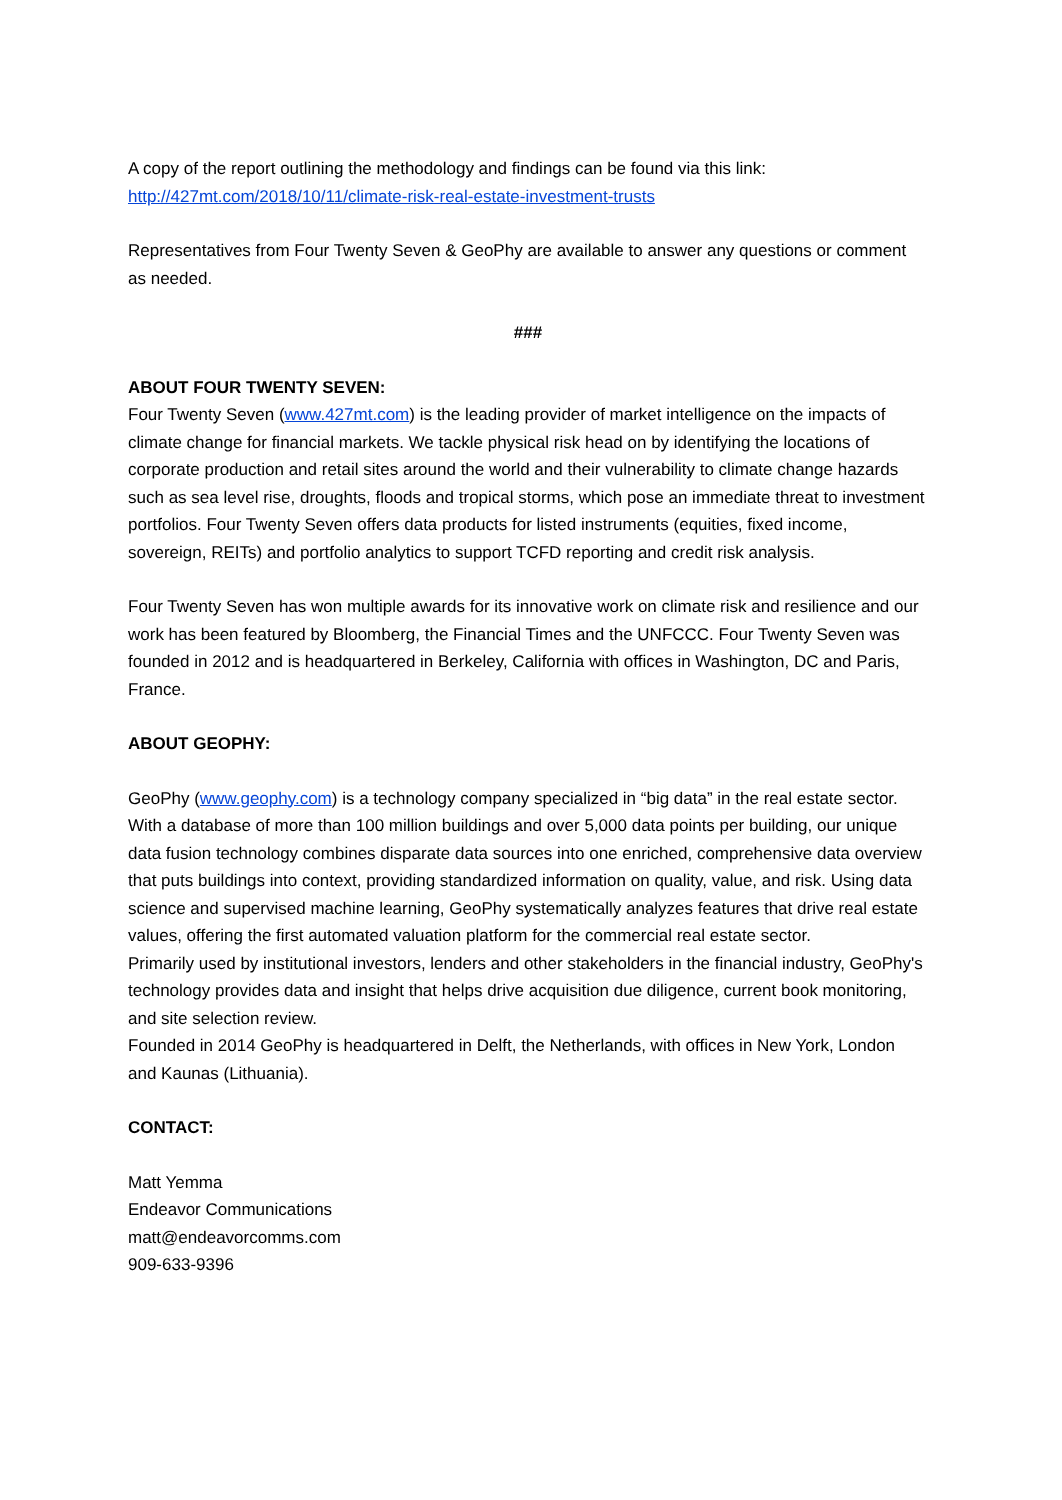A copy of the report outlining the methodology and findings can be found via this link:
http://427mt.com/2018/10/11/climate-risk-real-estate-investment-trusts
Representatives from Four Twenty Seven & GeoPhy are available to answer any questions or comment as needed.
###
ABOUT FOUR TWENTY SEVEN:
Four Twenty Seven (www.427mt.com) is the leading provider of market intelligence on the impacts of climate change for financial markets. We tackle physical risk head on by identifying the locations of corporate production and retail sites around the world and their vulnerability to climate change hazards such as sea level rise, droughts, floods and tropical storms, which pose an immediate threat to investment portfolios. Four Twenty Seven offers data products for listed instruments (equities, fixed income, sovereign, REITs) and portfolio analytics to support TCFD reporting and credit risk analysis.
Four Twenty Seven has won multiple awards for its innovative work on climate risk and resilience and our work has been featured by Bloomberg, the Financial Times and the UNFCCC. Four Twenty Seven was founded in 2012 and is headquartered in Berkeley, California with offices in Washington, DC and Paris, France.
ABOUT GEOPHY:
GeoPhy (www.geophy.com) is a technology company specialized in “big data” in the real estate sector. With a database of more than 100 million buildings and over 5,000 data points per building, our unique data fusion technology combines disparate data sources into one enriched, comprehensive data overview that puts buildings into context, providing standardized information on quality, value, and risk. Using data science and supervised machine learning, GeoPhy systematically analyzes features that drive real estate values, offering the first automated valuation platform for the commercial real estate sector.
Primarily used by institutional investors, lenders and other stakeholders in the financial industry, GeoPhy's technology provides data and insight that helps drive acquisition due diligence, current book monitoring, and site selection review.
Founded in 2014 GeoPhy is headquartered in Delft, the Netherlands, with offices in New York, London and Kaunas (Lithuania).
CONTACT:
Matt Yemma
Endeavor Communications
matt@endeavorcomms.com
909-633-9396